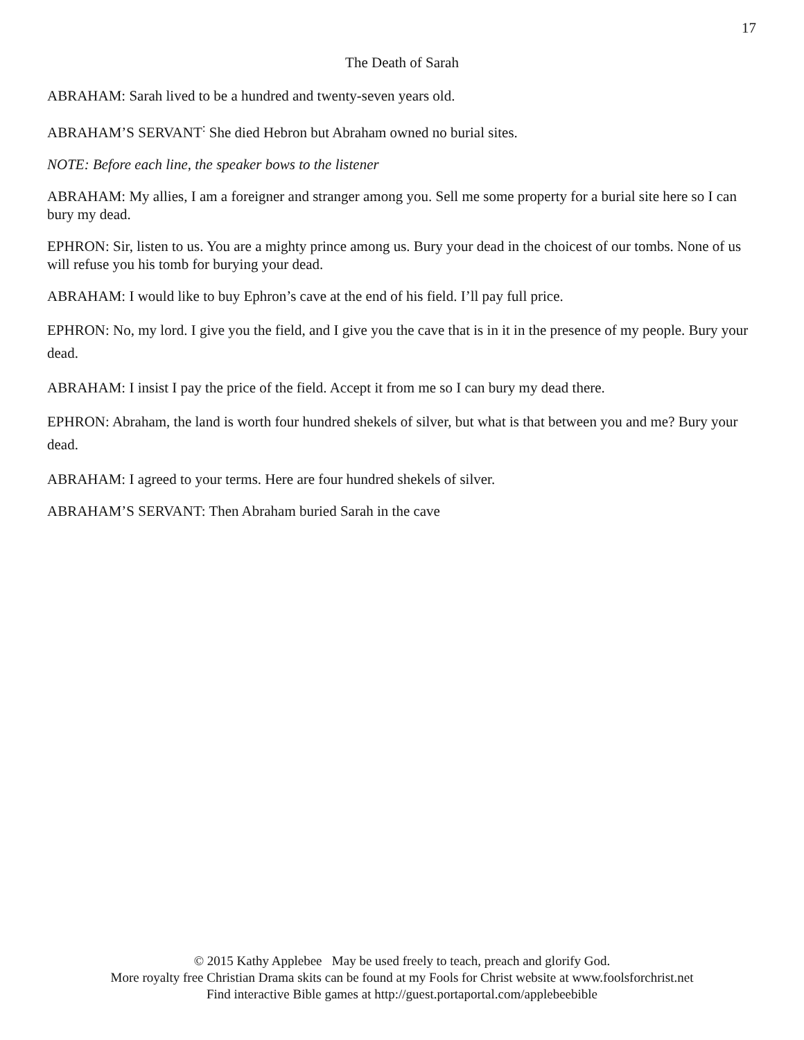17
The Death of Sarah
ABRAHAM: Sarah lived to be a hundred and twenty-seven years old.
ABRAHAM’S SERVANT<sup>:</sup> She died Hebron but Abraham owned no burial sites.
NOTE: Before each line, the speaker bows to the listener
ABRAHAM: My allies, I am a foreigner and stranger among you. Sell me some property for a burial site here so I can bury my dead.
EPHRON: Sir, listen to us. You are a mighty prince among us. Bury your dead in the choicest of our tombs. None of us will refuse you his tomb for burying your dead.
ABRAHAM: I would like to buy Ephron’s cave at the end of his field. I’ll pay full price.
EPHRON: No, my lord. I give you the field, and I give you the cave that is in it in the presence of my people. Bury your dead.
ABRAHAM: I insist I pay the price of the field. Accept it from me so I can bury my dead there.
EPHRON: Abraham, the land is worth four hundred shekels of silver, but what is that between you and me? Bury your dead.
ABRAHAM: I agreed to your terms. Here are four hundred shekels of silver.
ABRAHAM’S SERVANT: Then Abraham buried Sarah in the cave
© 2015 Kathy Applebee May be used freely to teach, preach and glorify God.
More royalty free Christian Drama skits can be found at my Fools for Christ website at www.foolsforchrist.net
Find interactive Bible games at http://guest.portaportal.com/applebeebible